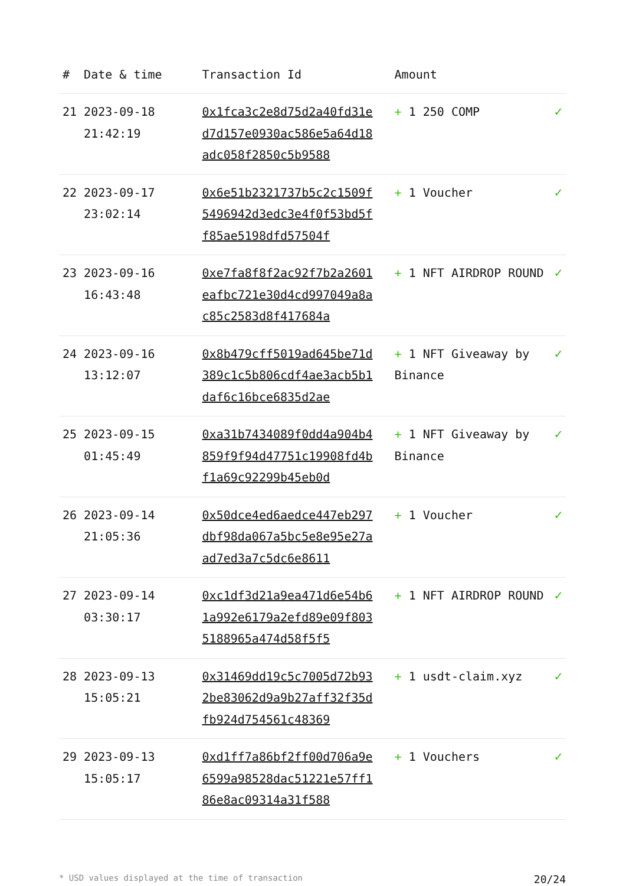| # | Date & time | Transaction Id | Amount | |
| --- | --- | --- | --- | --- |
| 21 | 2023-09-18 21:42:19 | 0x1fca3c2e8d75d2a40fd31ed7d157e0930ac586e5a64d18adc058f2850c5b9588 | + 1 250 COMP | ✓ |
| 22 | 2023-09-17 23:02:14 | 0x6e51b2321737b5c2c1509f5496942d3edc3e4f0f53bd5ff85ae5198dfd57504f | + 1 Voucher | ✓ |
| 23 | 2023-09-16 16:43:48 | 0xe7fa8f8f2ac92f7b2a2601eafbc721e30d4cd997049a8ac85c2583d8f417684a | + 1 NFT AIRDROP ROUND | ✓ |
| 24 | 2023-09-16 13:12:07 | 0x8b479cff5019ad645be71d389c1c5b806cdf4ae3acb5b1daf6c16bce6835d2ae | + 1 NFT Giveaway by Binance | ✓ |
| 25 | 2023-09-15 01:45:49 | 0xa31b7434089f0dd4a904b4859f9f94d47751c19908fd4bf1a69c92299b45eb0d | + 1 NFT Giveaway by Binance | ✓ |
| 26 | 2023-09-14 21:05:36 | 0x50dce4ed6aedce447eb297dbf98da067a5bc5e8e95e27aad7ed3a7c5dc6e8611 | + 1 Voucher | ✓ |
| 27 | 2023-09-14 03:30:17 | 0xc1df3d21a9ea471d6e54b61a992e6179a2efd89e09f8035188965a474d58f5f5 | + 1 NFT AIRDROP ROUND | ✓ |
| 28 | 2023-09-13 15:05:21 | 0x31469dd19c5c7005d72b932be83062d9a9b27aff32f35dfb924d754561c48369 | + 1 usdt-claim.xyz | ✓ |
| 29 | 2023-09-13 15:05:17 | 0xd1ff7a86bf2ff00d706a9e6599a98528dac51221e57ff186e8ac09314a31f588 | + 1 Vouchers | ✓ |
* USD values displayed at the time of transaction 20/24